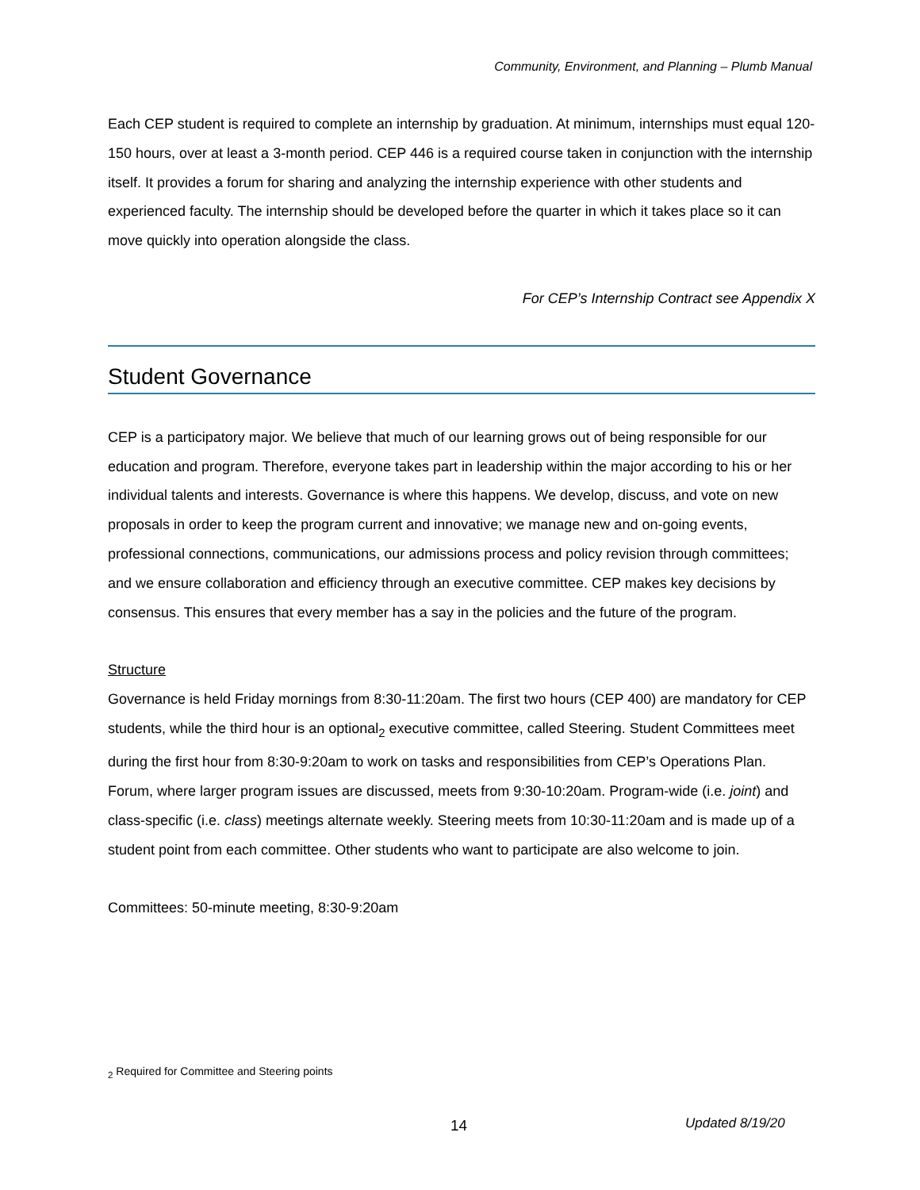Community, Environment, and Planning – Plumb Manual
Each CEP student is required to complete an internship by graduation. At minimum, internships must equal 120-150 hours, over at least a 3-month period. CEP 446 is a required course taken in conjunction with the internship itself. It provides a forum for sharing and analyzing the internship experience with other students and experienced faculty. The internship should be developed before the quarter in which it takes place so it can move quickly into operation alongside the class.
For CEP’s Internship Contract see Appendix X
Student Governance
CEP is a participatory major. We believe that much of our learning grows out of being responsible for our education and program. Therefore, everyone takes part in leadership within the major according to his or her individual talents and interests. Governance is where this happens. We develop, discuss, and vote on new proposals in order to keep the program current and innovative; we manage new and on-going events, professional connections, communications, our admissions process and policy revision through committees; and we ensure collaboration and efficiency through an executive committee. CEP makes key decisions by consensus. This ensures that every member has a say in the policies and the future of the program.
Structure
Governance is held Friday mornings from 8:30-11:20am. The first two hours (CEP 400) are mandatory for CEP students, while the third hour is an optional<sub>2</sub> executive committee, called Steering. Student Committees meet during the first hour from 8:30-9:20am to work on tasks and responsibilities from CEP’s Operations Plan. Forum, where larger program issues are discussed, meets from 9:30-10:20am. Program-wide (i.e. joint) and class-specific (i.e. class) meetings alternate weekly. Steering meets from 10:30-11:20am and is made up of a student point from each committee. Other students who want to participate are also welcome to join.
Committees: 50-minute meeting, 8:30-9:20am
<sub>2</sub> Required for Committee and Steering points
14 Updated 8/19/20